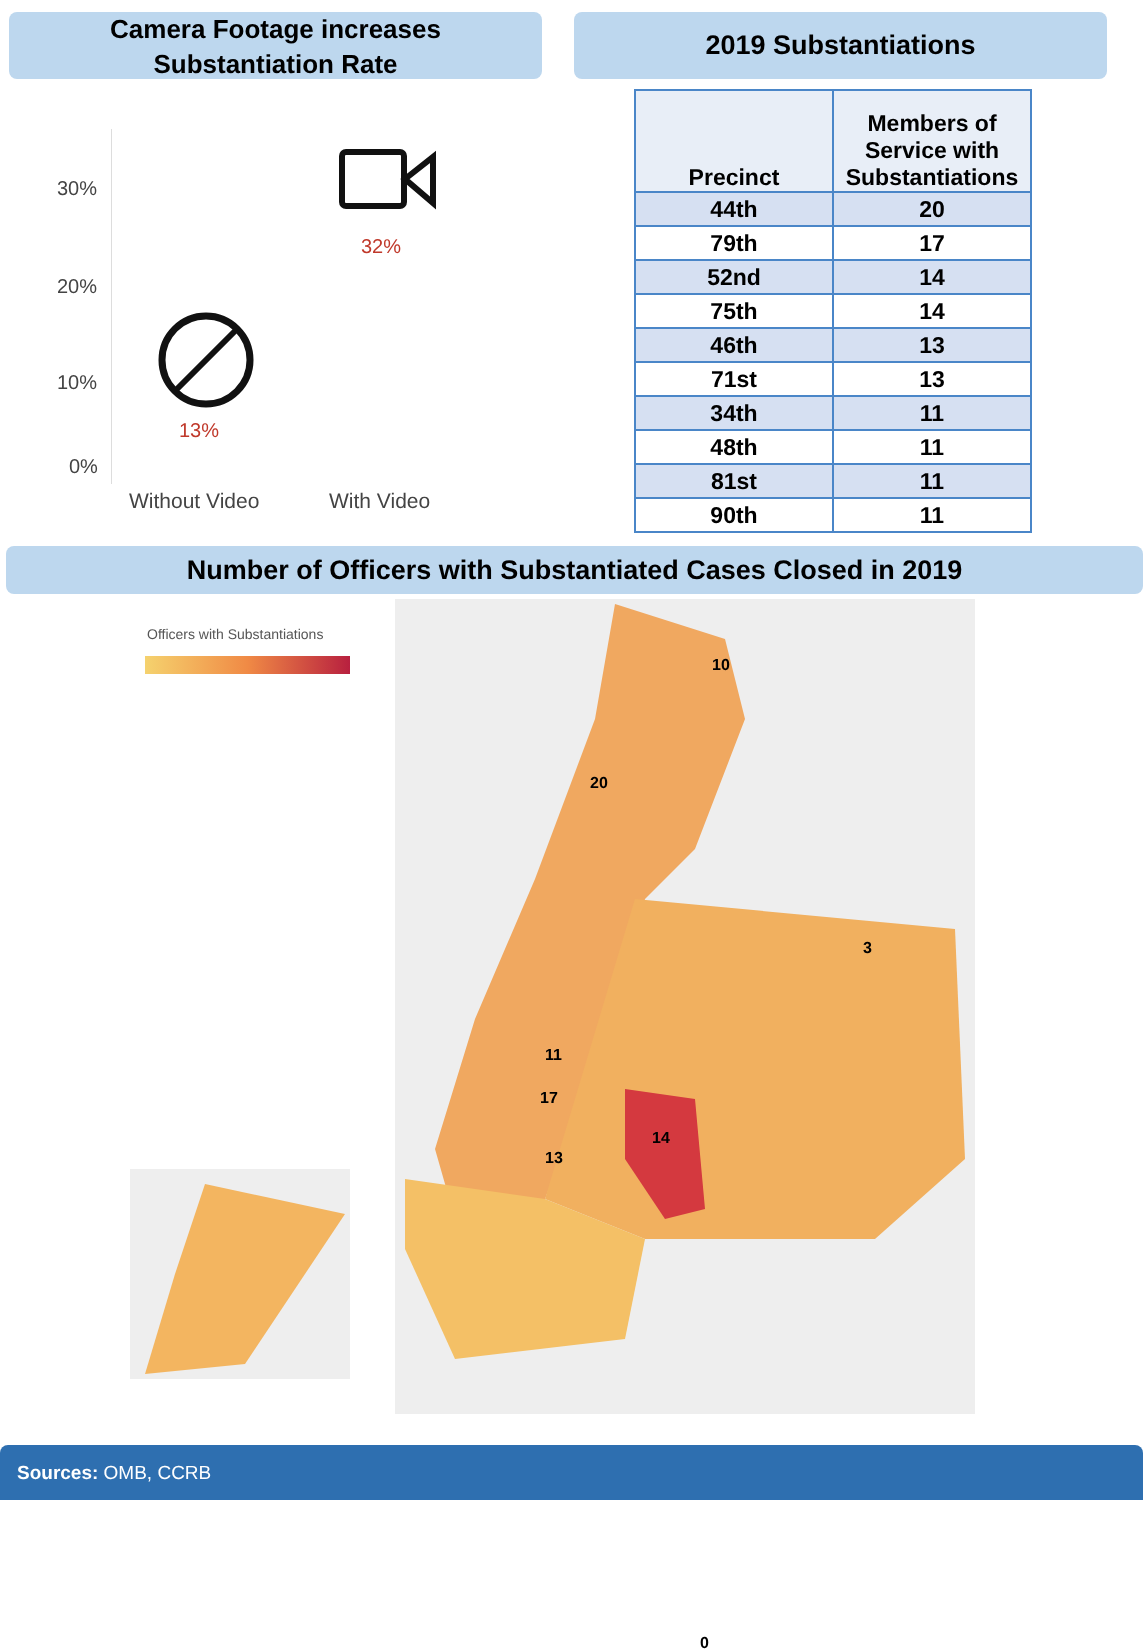Camera Footage increases
Substantiation Rate
30%
20%
10%
0%
32%
13%
Without Video With Video
2019 Substantiations
| Precinct | Members of Service with Substantiations |
| --- | --- |
| 44th | 20 |
| 79th | 17 |
| 52nd | 14 |
| 75th | 14 |
| 46th | 13 |
| 71st | 13 |
| 34th | 11 |
| 48th | 11 |
| 81st | 11 |
| 90th | 11 |
Number of Officers with Substantiated Cases Closed in 2019
Officers with Substantiations
20
17
14
13
11
10
3
0
Sources: OMB, CCRB